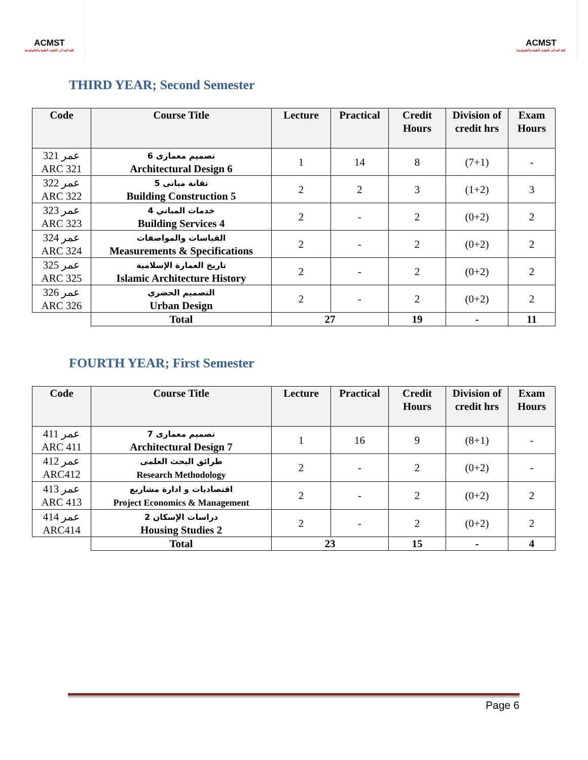ACMST
كلية المدائن للعلوم الطبية والتكنولوجيا
ACMST
كلية المدائن للعلوم الطبية والتكنولوجيا
THIRD YEAR; Second Semester
| Code | Course Title | Lecture | Practical | Credit Hours | Division of credit hrs | Exam Hours |
| --- | --- | --- | --- | --- | --- | --- |
| عمر 321 ARC 321 | تصميم معمارى 6 Architectural Design 6 | 1 | 14 | 8 | (7+1) | - |
| عمر 322 ARC 322 | تقانة مبانى 5 Building Construction 5 | 2 | 2 | 3 | (1+2) | 3 |
| عمر 323 ARC 323 | خدمات المباني 4 Building Services 4 | 2 | - | 2 | (0+2) | 2 |
| عمر 324 ARC 324 | القياسات والمواصفات Measurements & Specifications | 2 | - | 2 | (0+2) | 2 |
| عمر 325 ARC 325 | تاريخ العمارة الإسلامية Islamic Architecture History | 2 | - | 2 | (0+2) | 2 |
| عمر 326 ARC 326 | التصميم الحضري Urban Design | 2 | - | 2 | (0+2) | 2 |
| | Total | 27 | | 19 | - | 11 |
FOURTH YEAR; First Semester
| Code | Course Title | Lecture | Practical | Credit Hours | Division of credit hrs | Exam Hours |
| --- | --- | --- | --- | --- | --- | --- |
| عمر 411 ARC 411 | تصميم معمارى 7 Architectural Design 7 | 1 | 16 | 9 | (8+1) | - |
| عمر 412 ARC412 | طرائق البحث العلمى Research Methodology | 2 | - | 2 | (0+2) | - |
| عمر 413 ARC 413 | اقتصاديات و ادارة مشاريع Project Economics & Management | 2 | - | 2 | (0+2) | 2 |
| عمر 414 ARC414 | دراسات الإسكان 2 Housing Studies 2 | 2 | - | 2 | (0+2) | 2 |
| | Total | 23 | | 15 | - | 4 |
Page 6